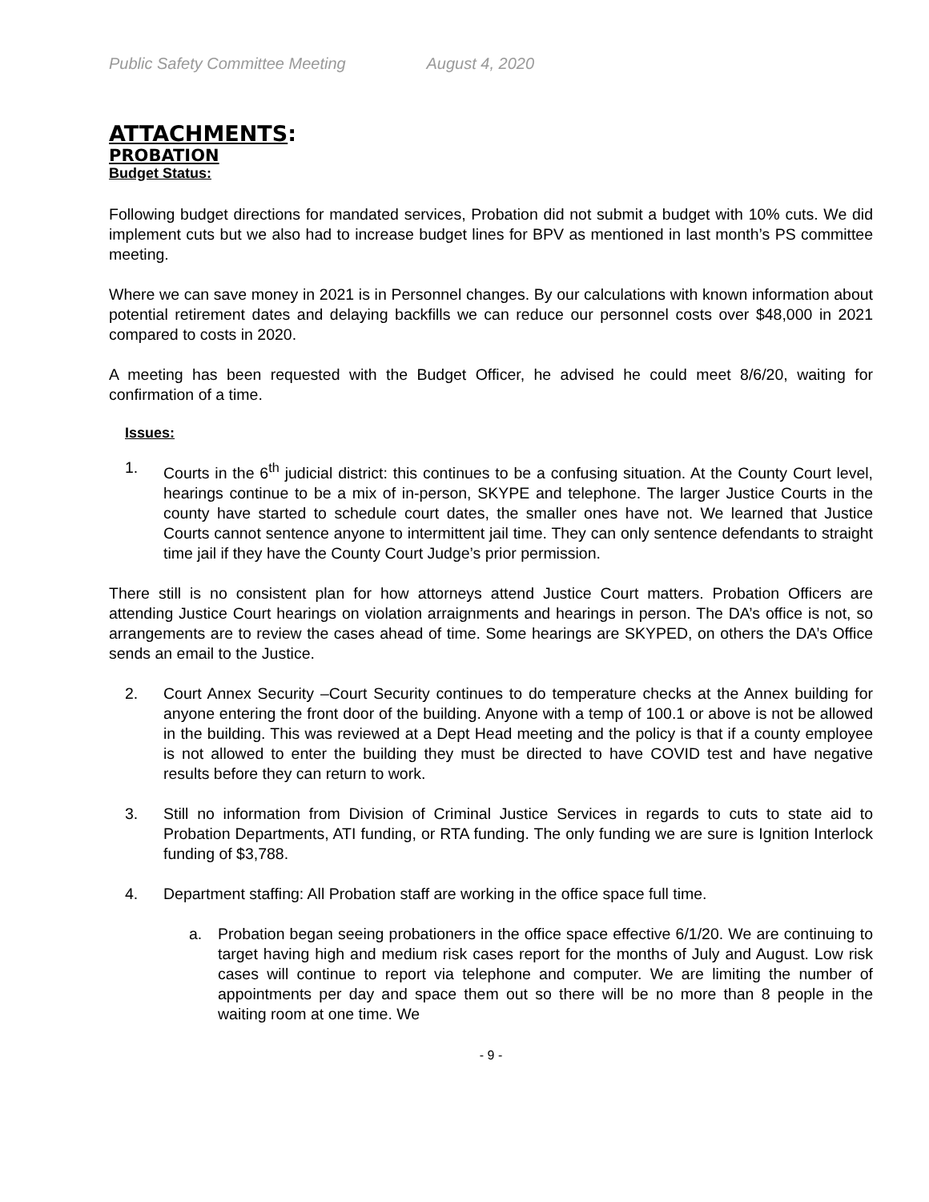Public Safety Committee Meeting August 4, 2020
ATTACHMENTS:
PROBATION
Budget Status:
Following budget directions for mandated services, Probation did not submit a budget with 10% cuts. We did implement cuts but we also had to increase budget lines for BPV as mentioned in last month’s PS committee meeting.
Where we can save money in 2021 is in Personnel changes. By our calculations with known information about potential retirement dates and delaying backfills we can reduce our personnel costs over $48,000 in 2021 compared to costs in 2020.
A meeting has been requested with the Budget Officer, he advised he could meet 8/6/20, waiting for confirmation of a time.
Issues:
1. Courts in the 6<sup>th</sup> judicial district: this continues to be a confusing situation. At the County Court level, hearings continue to be a mix of in-person, SKYPE and telephone. The larger Justice Courts in the county have started to schedule court dates, the smaller ones have not. We learned that Justice Courts cannot sentence anyone to intermittent jail time. They can only sentence defendants to straight time jail if they have the County Court Judge’s prior permission.
There still is no consistent plan for how attorneys attend Justice Court matters. Probation Officers are attending Justice Court hearings on violation arraignments and hearings in person. The DA’s office is not, so arrangements are to review the cases ahead of time. Some hearings are SKYPED, on others the DA’s Office sends an email to the Justice.
2. Court Annex Security –Court Security continues to do temperature checks at the Annex building for anyone entering the front door of the building. Anyone with a temp of 100.1 or above is not be allowed in the building. This was reviewed at a Dept Head meeting and the policy is that if a county employee is not allowed to enter the building they must be directed to have COVID test and have negative results before they can return to work.
3. Still no information from Division of Criminal Justice Services in regards to cuts to state aid to Probation Departments, ATI funding, or RTA funding. The only funding we are sure is Ignition Interlock funding of $3,788.
4. Department staffing: All Probation staff are working in the office space full time.
a. Probation began seeing probationers in the office space effective 6/1/20. We are continuing to target having high and medium risk cases report for the months of July and August. Low risk cases will continue to report via telephone and computer. We are limiting the number of appointments per day and space them out so there will be no more than 8 people in the waiting room at one time. We
- 9 -